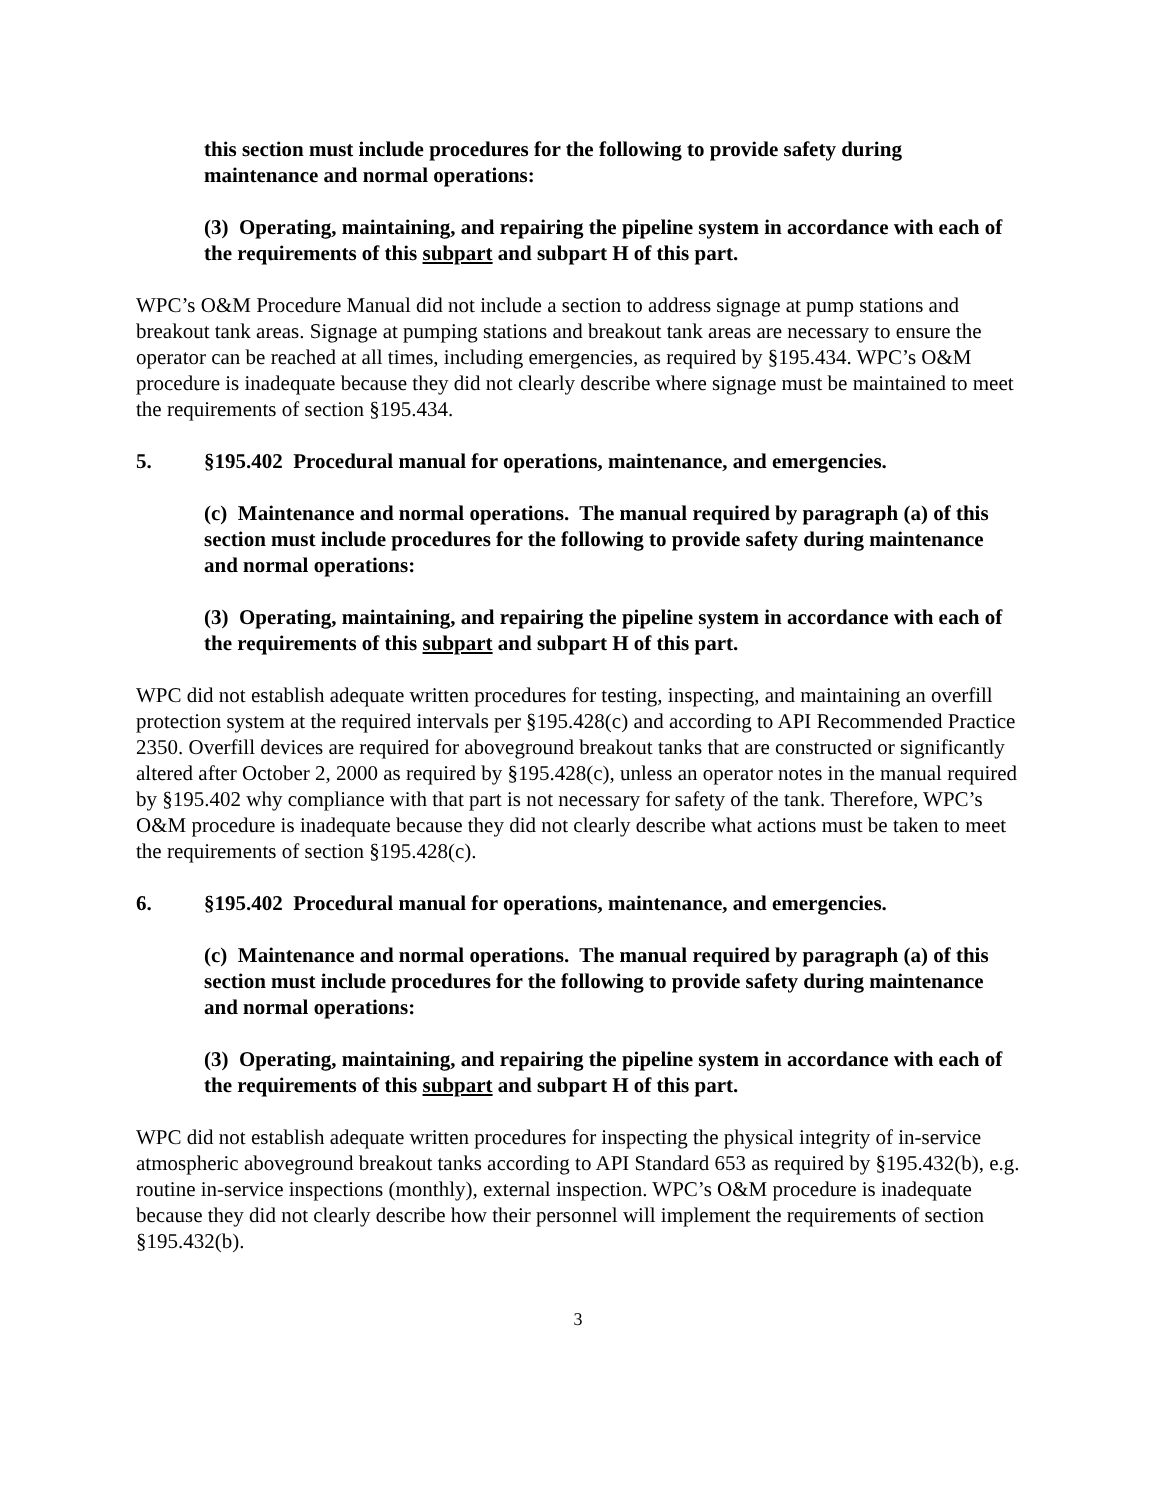this section must include procedures for the following to provide safety during maintenance and normal operations:
(3) Operating, maintaining, and repairing the pipeline system in accordance with each of the requirements of this subpart and subpart H of this part.
WPC’s O&M Procedure Manual did not include a section to address signage at pump stations and breakout tank areas. Signage at pumping stations and breakout tank areas are necessary to ensure the operator can be reached at all times, including emergencies, as required by §195.434. WPC’s O&M procedure is inadequate because they did not clearly describe where signage must be maintained to meet the requirements of section §195.434.
5. §195.402 Procedural manual for operations, maintenance, and emergencies.
(c) Maintenance and normal operations. The manual required by paragraph (a) of this section must include procedures for the following to provide safety during maintenance and normal operations:
(3) Operating, maintaining, and repairing the pipeline system in accordance with each of the requirements of this subpart and subpart H of this part.
WPC did not establish adequate written procedures for testing, inspecting, and maintaining an overfill protection system at the required intervals per §195.428(c) and according to API Recommended Practice 2350. Overfill devices are required for aboveground breakout tanks that are constructed or significantly altered after October 2, 2000 as required by §195.428(c), unless an operator notes in the manual required by §195.402 why compliance with that part is not necessary for safety of the tank. Therefore, WPC’s O&M procedure is inadequate because they did not clearly describe what actions must be taken to meet the requirements of section §195.428(c).
6. §195.402 Procedural manual for operations, maintenance, and emergencies.
(c) Maintenance and normal operations. The manual required by paragraph (a) of this section must include procedures for the following to provide safety during maintenance and normal operations:
(3) Operating, maintaining, and repairing the pipeline system in accordance with each of the requirements of this subpart and subpart H of this part.
WPC did not establish adequate written procedures for inspecting the physical integrity of in-service atmospheric aboveground breakout tanks according to API Standard 653 as required by §195.432(b), e.g. routine in-service inspections (monthly), external inspection. WPC’s O&M procedure is inadequate because they did not clearly describe how their personnel will implement the requirements of section §195.432(b).
3